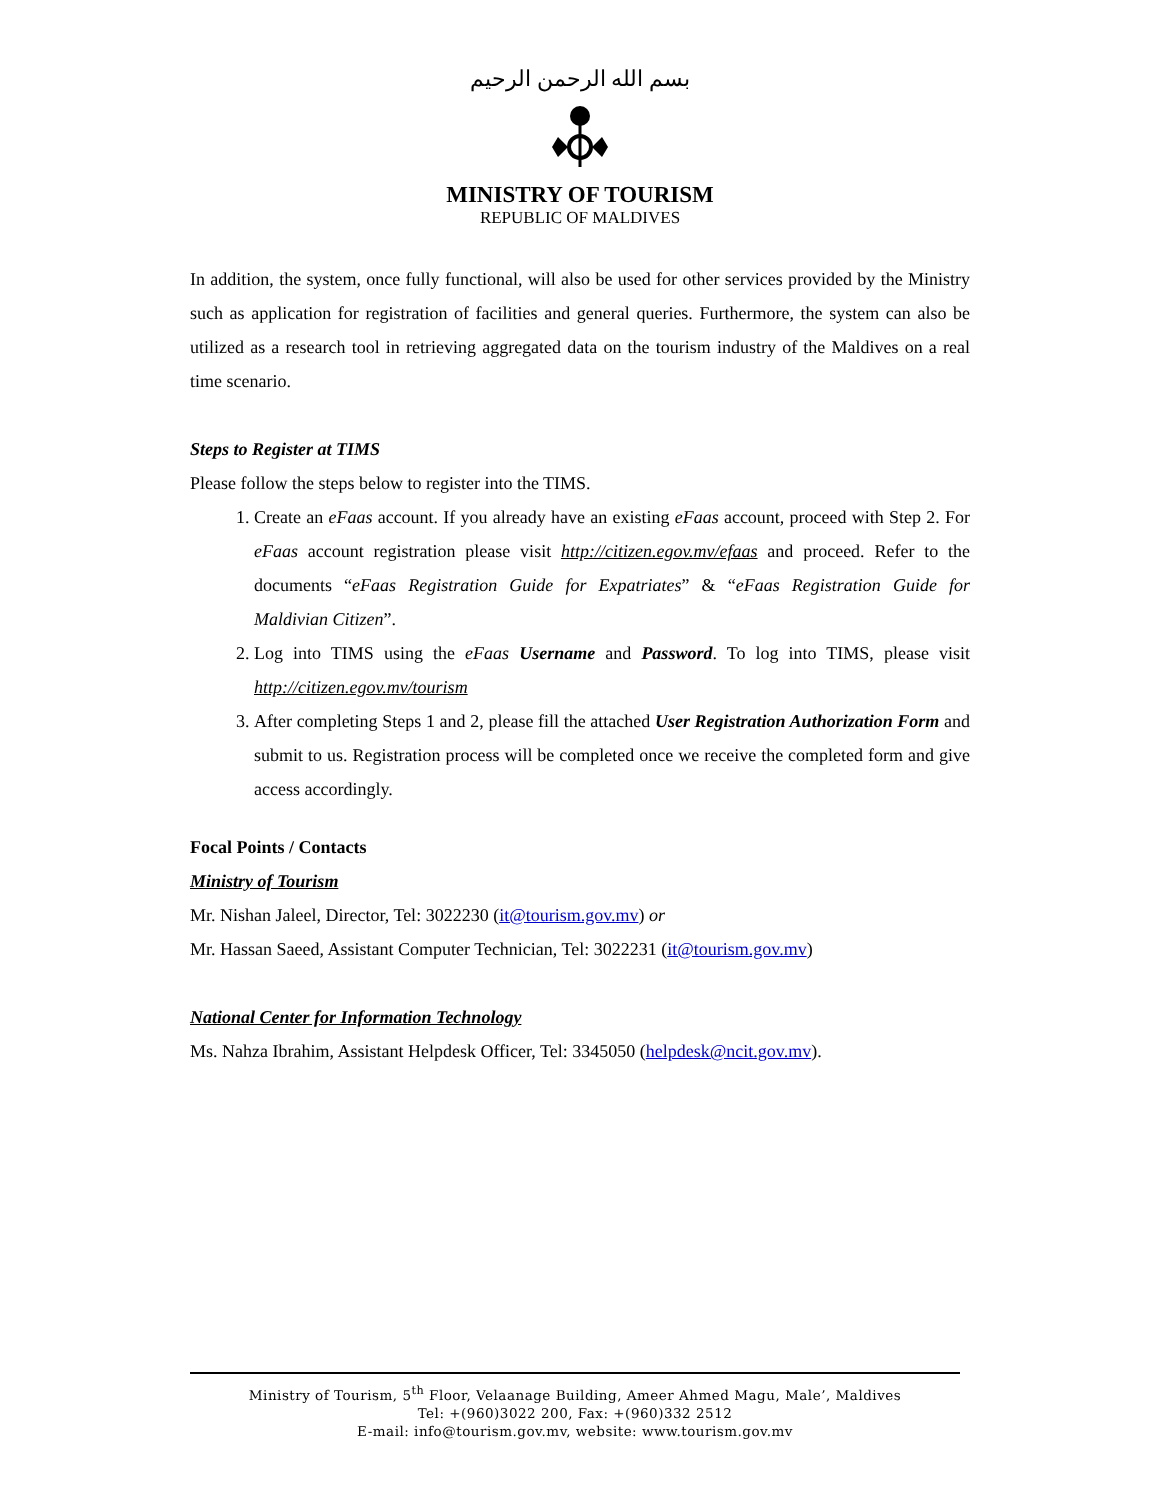بسم الله الرحمن الرحيم
MINISTRY OF TOURISM
REPUBLIC OF MALDIVES
In addition, the system, once fully functional, will also be used for other services provided by the Ministry such as application for registration of facilities and general queries. Furthermore, the system can also be utilized as a research tool in retrieving aggregated data on the tourism industry of the Maldives on a real time scenario.
Steps to Register at TIMS
Please follow the steps below to register into the TIMS.
1. Create an eFaas account. If you already have an existing eFaas account, proceed with Step 2. For eFaas account registration please visit http://citizen.egov.mv/efaas and proceed. Refer to the documents “eFaas Registration Guide for Expatriates” & “eFaas Registration Guide for Maldivian Citizen”.
2. Log into TIMS using the eFaas Username and Password. To log into TIMS, please visit http://citizen.egov.mv/tourism
3. After completing Steps 1 and 2, please fill the attached User Registration Authorization Form and submit to us. Registration process will be completed once we receive the completed form and give access accordingly.
Focal Points / Contacts
Ministry of Tourism
Mr. Nishan Jaleel, Director, Tel: 3022230 (it@tourism.gov.mv) or
Mr. Hassan Saeed, Assistant Computer Technician, Tel: 3022231 (it@tourism.gov.mv)
National Center for Information Technology
Ms. Nahza Ibrahim, Assistant Helpdesk Officer, Tel: 3345050 (helpdesk@ncit.gov.mv).
Ministry of Tourism, 5<sup>th</sup> Floor, Velaanage Building, Ameer Ahmed Magu, Male’, Maldives
Tel: +(960)3022 200, Fax: +(960)332 2512
E-mail: info@tourism.gov.mv, website: www.tourism.gov.mv